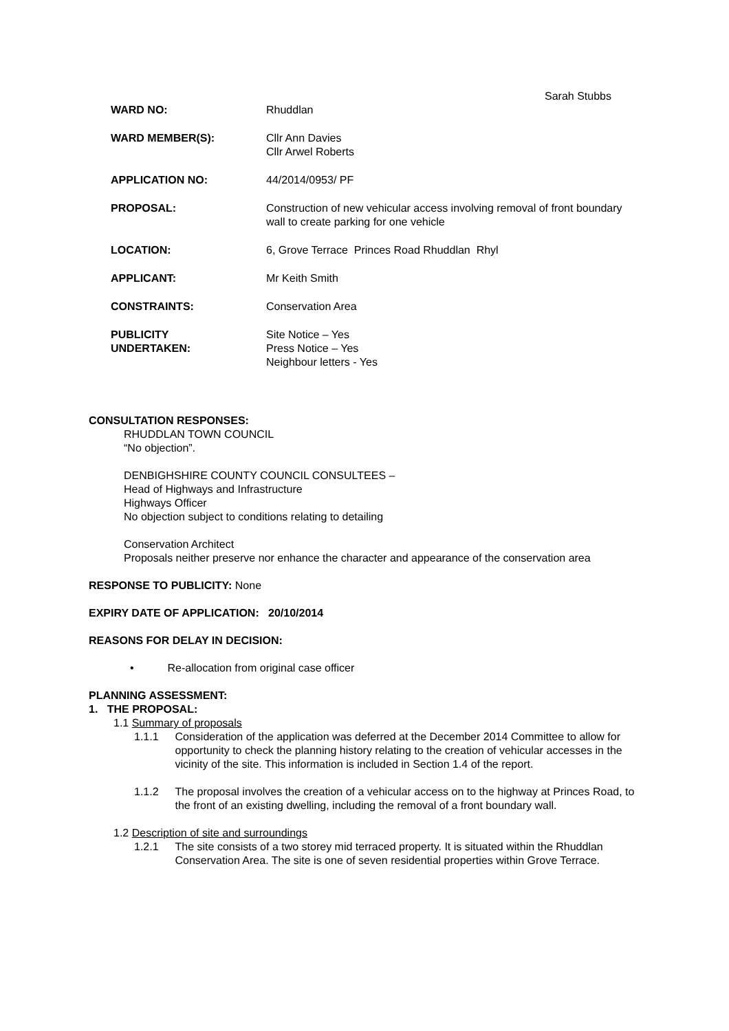Sarah Stubbs
WARD NO: Rhuddlan
WARD MEMBER(S): Cllr Ann Davies
Cllr Arwel Roberts
APPLICATION NO: 44/2014/0953/ PF
PROPOSAL: Construction of new vehicular access involving removal of front boundary wall to create parking for one vehicle
LOCATION: 6, Grove Terrace Princes Road Rhuddlan Rhyl
APPLICANT: Mr Keith Smith
CONSTRAINTS: Conservation Area
PUBLICITY
UNDERTAKEN:
Site Notice – Yes
Press Notice – Yes
Neighbour letters - Yes
CONSULTATION RESPONSES:
RHUDDLAN TOWN COUNCIL
“No objection”.
DENBIGHSHIRE COUNTY COUNCIL CONSULTEES –
Head of Highways and Infrastructure
Highways Officer
No objection subject to conditions relating to detailing
Conservation Architect
Proposals neither preserve nor enhance the character and appearance of the conservation area
RESPONSE TO PUBLICITY: None
EXPIRY DATE OF APPLICATION: 20/10/2014
REASONS FOR DELAY IN DECISION:
• Re-allocation from original case officer
PLANNING ASSESSMENT:
1. THE PROPOSAL:
1.1 Summary of proposals
1.1.1 Consideration of the application was deferred at the December 2014 Committee to allow for opportunity to check the planning history relating to the creation of vehicular accesses in the vicinity of the site. This information is included in Section 1.4 of the report.
1.1.2 The proposal involves the creation of a vehicular access on to the highway at Princes Road, to the front of an existing dwelling, including the removal of a front boundary wall.
1.2 Description of site and surroundings
1.2.1 The site consists of a two storey mid terraced property. It is situated within the Rhuddlan Conservation Area. The site is one of seven residential properties within Grove Terrace.